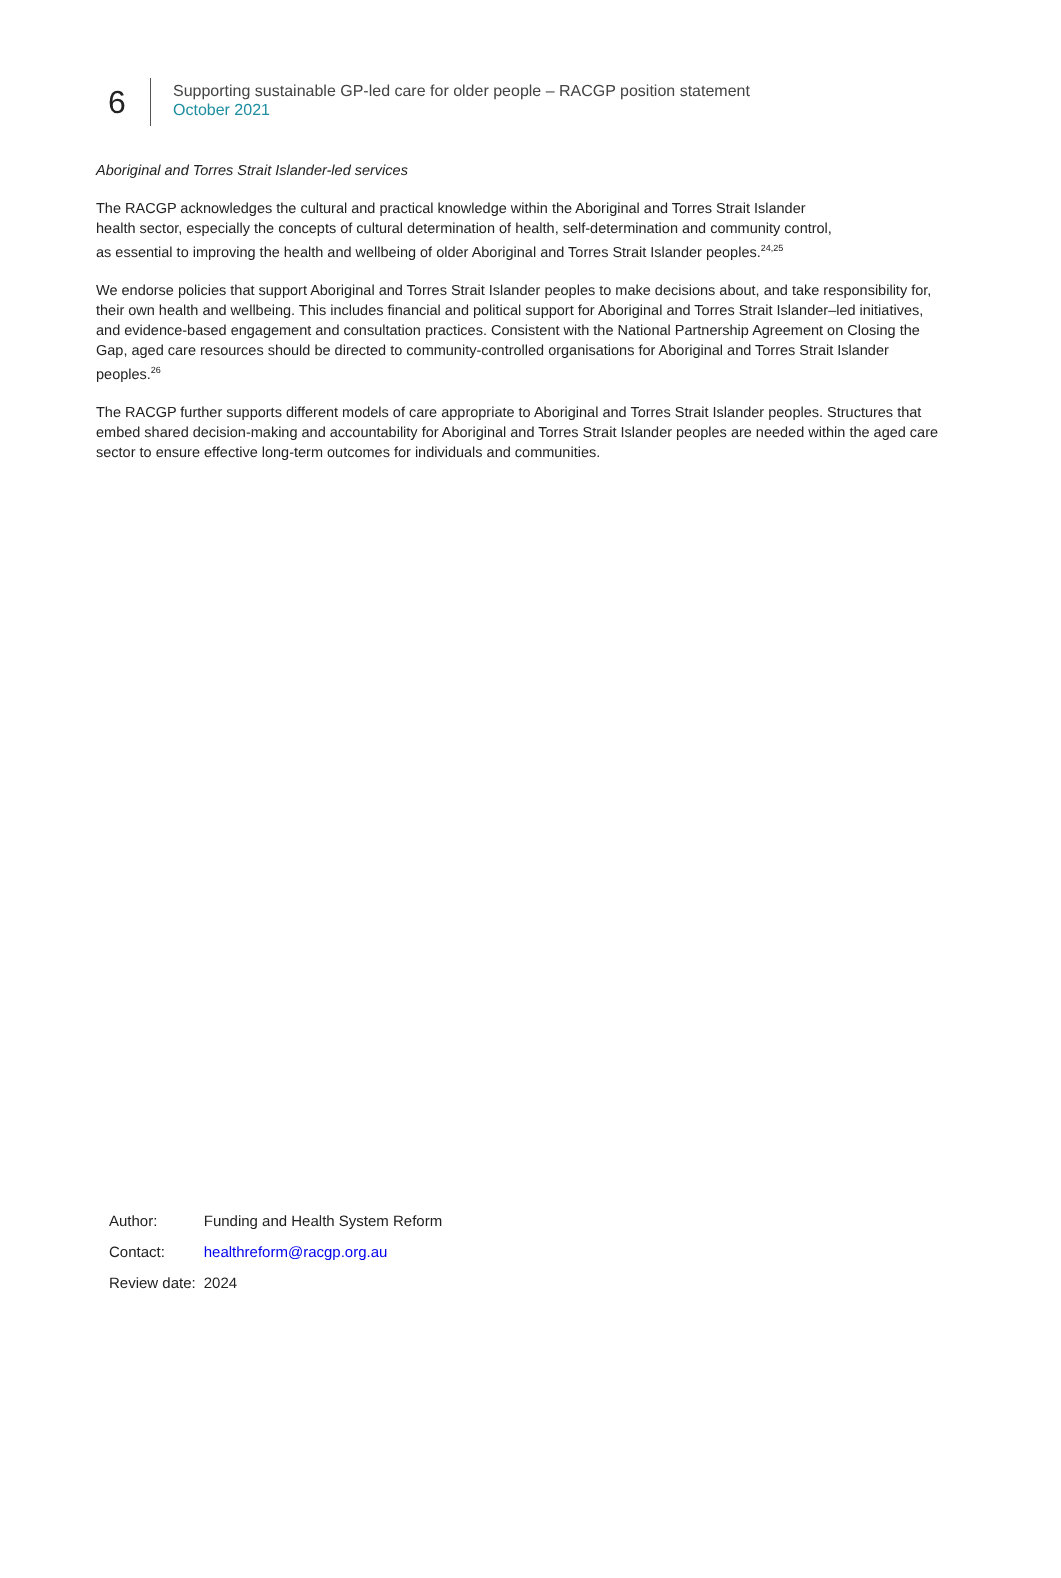6
Supporting sustainable GP-led care for older people – RACGP position statement
October 2021
Aboriginal and Torres Strait Islander-led services
The RACGP acknowledges the cultural and practical knowledge within the Aboriginal and Torres Strait Islander health sector, especially the concepts of cultural determination of health, self-determination and community control, as essential to improving the health and wellbeing of older Aboriginal and Torres Strait Islander peoples.<sup>24,25</sup>
We endorse policies that support Aboriginal and Torres Strait Islander peoples to make decisions about, and take responsibility for, their own health and wellbeing. This includes financial and political support for Aboriginal and Torres Strait Islander–led initiatives, and evidence-based engagement and consultation practices. Consistent with the National Partnership Agreement on Closing the Gap, aged care resources should be directed to community-controlled organisations for Aboriginal and Torres Strait Islander peoples.<sup>26</sup>
The RACGP further supports different models of care appropriate to Aboriginal and Torres Strait Islander peoples. Structures that embed shared decision-making and accountability for Aboriginal and Torres Strait Islander peoples are needed within the aged care sector to ensure effective long-term outcomes for individuals and communities.
| Author: | Funding and Health System Reform |
| Contact: | healthreform@racgp.org.au |
| Review date: | 2024 |